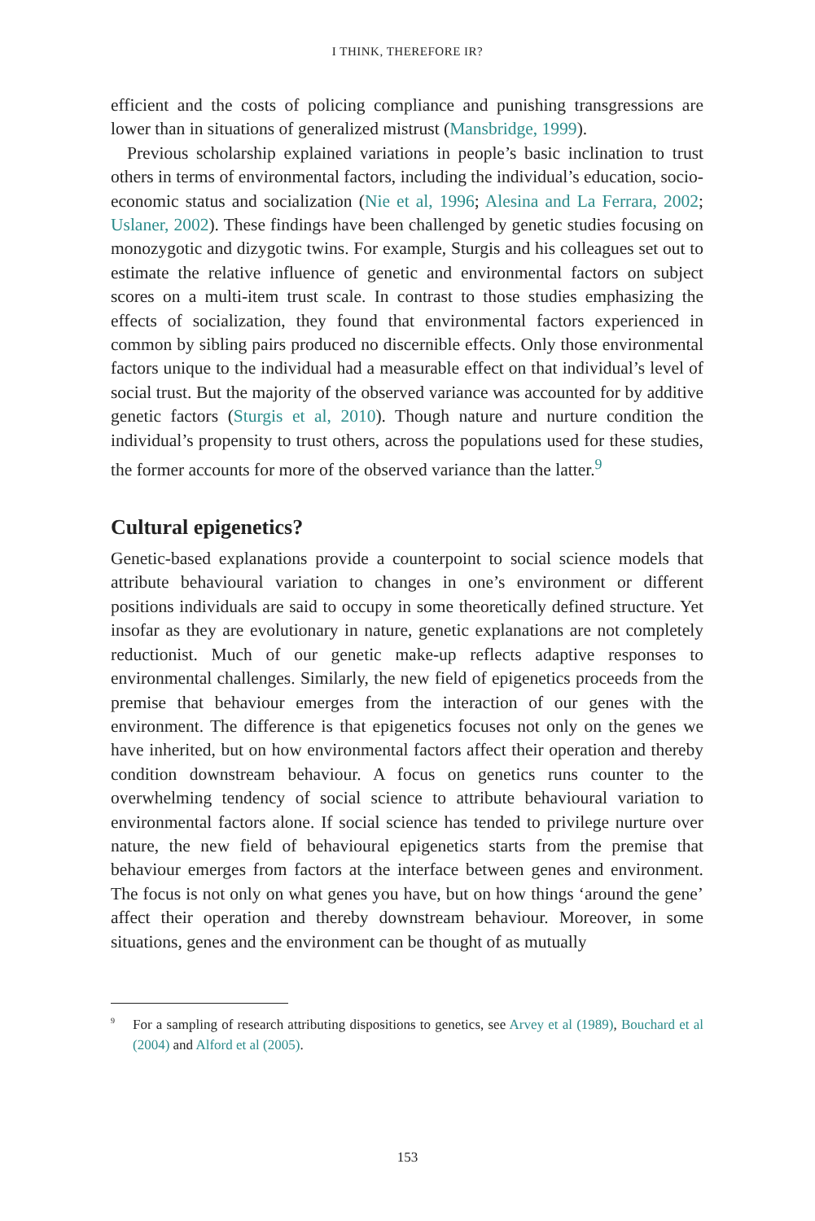I THINK, THEREFORE IR?
efficient and the costs of policing compliance and punishing transgressions are lower than in situations of generalized mistrust (Mansbridge, 1999).
Previous scholarship explained variations in people’s basic inclination to trust others in terms of environmental factors, including the individual’s education, socio-economic status and socialization (Nie et al, 1996; Alesina and La Ferrara, 2002; Uslaner, 2002). These findings have been challenged by genetic studies focusing on monozygotic and dizygotic twins. For example, Sturgis and his colleagues set out to estimate the relative influence of genetic and environmental factors on subject scores on a multi-item trust scale. In contrast to those studies emphasizing the effects of socialization, they found that environmental factors experienced in common by sibling pairs produced no discernible effects. Only those environmental factors unique to the individual had a measurable effect on that individual’s level of social trust. But the majority of the observed variance was accounted for by additive genetic factors (Sturgis et al, 2010). Though nature and nurture condition the individual’s propensity to trust others, across the populations used for these studies, the former accounts for more of the observed variance than the latter.<sup>9</sup>
Cultural epigenetics?
Genetic-based explanations provide a counterpoint to social science models that attribute behavioural variation to changes in one’s environment or different positions individuals are said to occupy in some theoretically defined structure. Yet insofar as they are evolutionary in nature, genetic explanations are not completely reductionist. Much of our genetic make-up reflects adaptive responses to environmental challenges. Similarly, the new field of epigenetics proceeds from the premise that behaviour emerges from the interaction of our genes with the environment. The difference is that epigenetics focuses not only on the genes we have inherited, but on how environmental factors affect their operation and thereby condition downstream behaviour. A focus on genetics runs counter to the overwhelming tendency of social science to attribute behavioural variation to environmental factors alone. If social science has tended to privilege nurture over nature, the new field of behavioural epigenetics starts from the premise that behaviour emerges from factors at the interface between genes and environment. The focus is not only on what genes you have, but on how things ‘around the gene’ affect their operation and thereby downstream behaviour. Moreover, in some situations, genes and the environment can be thought of as mutually
<sup>9</sup> For a sampling of research attributing dispositions to genetics, see Arvey et al (1989), Bouchard et al (2004) and Alford et al (2005).
153